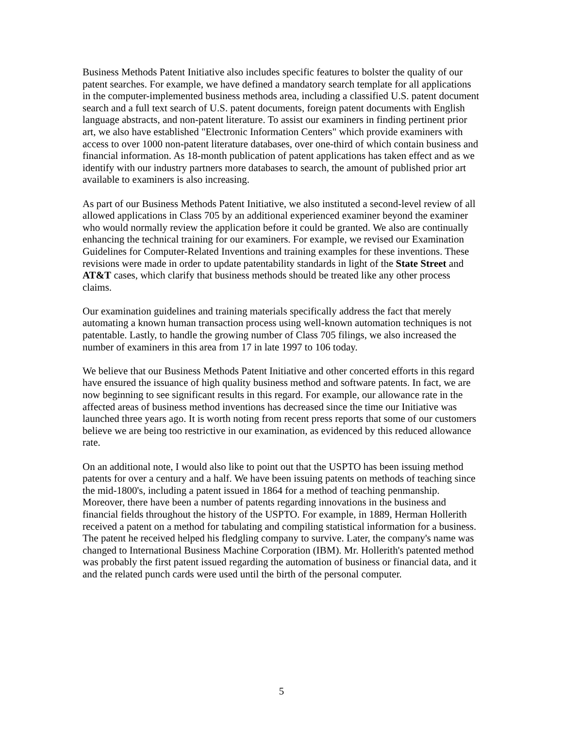Business Methods Patent Initiative also includes specific features to bolster the quality of our patent searches. For example, we have defined a mandatory search template for all applications in the computer-implemented business methods area, including a classified U.S. patent document search and a full text search of U.S. patent documents, foreign patent documents with English language abstracts, and non-patent literature. To assist our examiners in finding pertinent prior art, we also have established "Electronic Information Centers" which provide examiners with access to over 1000 non-patent literature databases, over one-third of which contain business and financial information. As 18-month publication of patent applications has taken effect and as we identify with our industry partners more databases to search, the amount of published prior art available to examiners is also increasing.
As part of our Business Methods Patent Initiative, we also instituted a second-level review of all allowed applications in Class 705 by an additional experienced examiner beyond the examiner who would normally review the application before it could be granted. We also are continually enhancing the technical training for our examiners. For example, we revised our Examination Guidelines for Computer-Related Inventions and training examples for these inventions. These revisions were made in order to update patentability standards in light of the State Street and AT&T cases, which clarify that business methods should be treated like any other process claims.
Our examination guidelines and training materials specifically address the fact that merely automating a known human transaction process using well-known automation techniques is not patentable. Lastly, to handle the growing number of Class 705 filings, we also increased the number of examiners in this area from 17 in late 1997 to 106 today.
We believe that our Business Methods Patent Initiative and other concerted efforts in this regard have ensured the issuance of high quality business method and software patents. In fact, we are now beginning to see significant results in this regard. For example, our allowance rate in the affected areas of business method inventions has decreased since the time our Initiative was launched three years ago. It is worth noting from recent press reports that some of our customers believe we are being too restrictive in our examination, as evidenced by this reduced allowance rate.
On an additional note, I would also like to point out that the USPTO has been issuing method patents for over a century and a half. We have been issuing patents on methods of teaching since the mid-1800's, including a patent issued in 1864 for a method of teaching penmanship. Moreover, there have been a number of patents regarding innovations in the business and financial fields throughout the history of the USPTO. For example, in 1889, Herman Hollerith received a patent on a method for tabulating and compiling statistical information for a business. The patent he received helped his fledgling company to survive. Later, the company's name was changed to International Business Machine Corporation (IBM). Mr. Hollerith's patented method was probably the first patent issued regarding the automation of business or financial data, and it and the related punch cards were used until the birth of the personal computer.
5